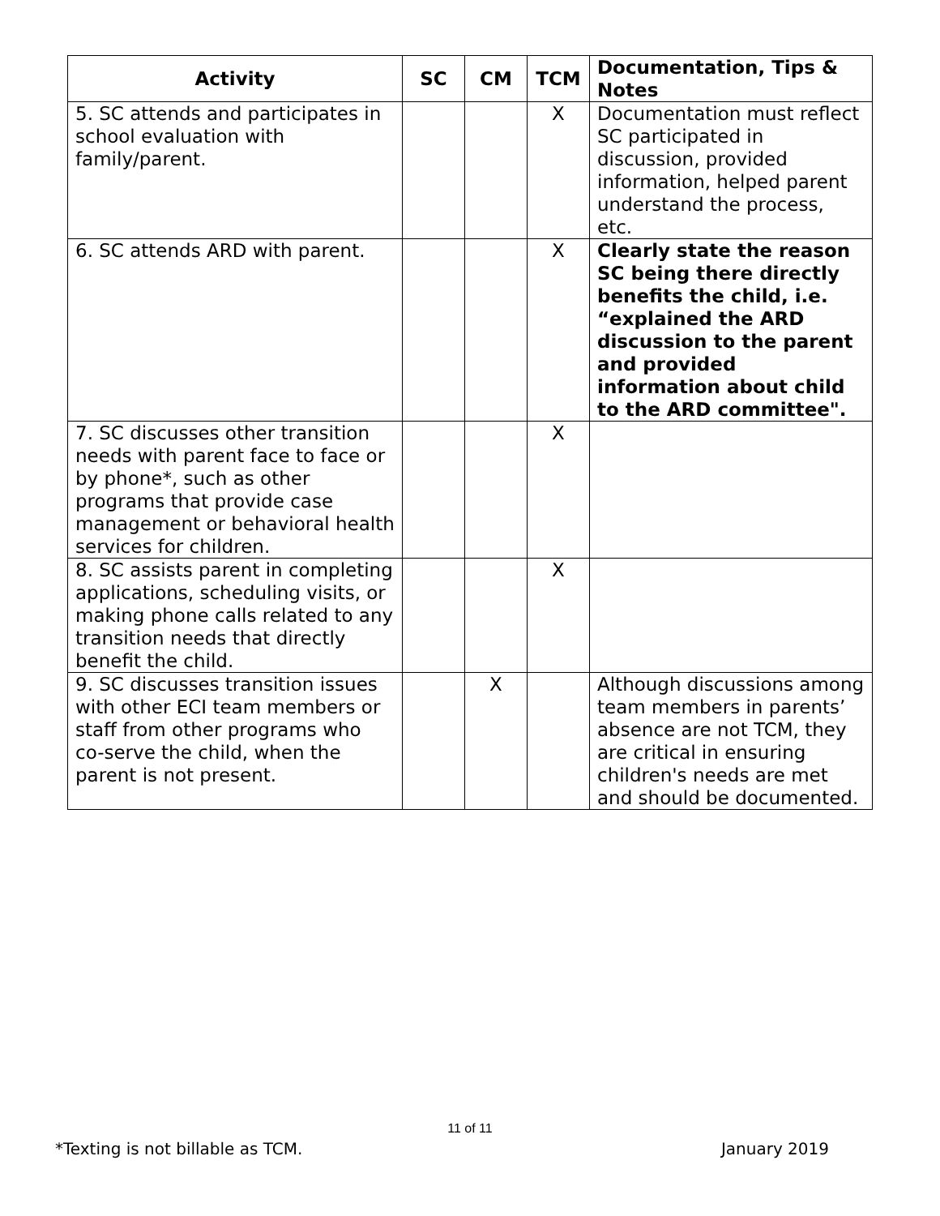| Activity | SC | CM | TCM | Documentation, Tips & Notes |
| --- | --- | --- | --- | --- |
| 5. SC attends and participates in school evaluation with family/parent. | | | X | Documentation must reflect SC participated in discussion, provided information, helped parent understand the process, etc. |
| 6. SC attends ARD with parent. | | | X | Clearly state the reason SC being there directly benefits the child, i.e. “explained the ARD discussion to the parent and provided information about child to the ARD committee". |
| 7. SC discusses other transition needs with parent face to face or by phone*, such as other programs that provide case management or behavioral health services for children. | | | X | |
| 8. SC assists parent in completing applications, scheduling visits, or making phone calls related to any transition needs that directly benefit the child. | | | X | |
| 9. SC discusses transition issues with other ECI team members or staff from other programs who co-serve the child, when the parent is not present. | | X | | Although discussions among team members in parents’ absence are not TCM, they are critical in ensuring children's needs are met and should be documented. |
11 of 11
*Texting is not billable as TCM. January 2019